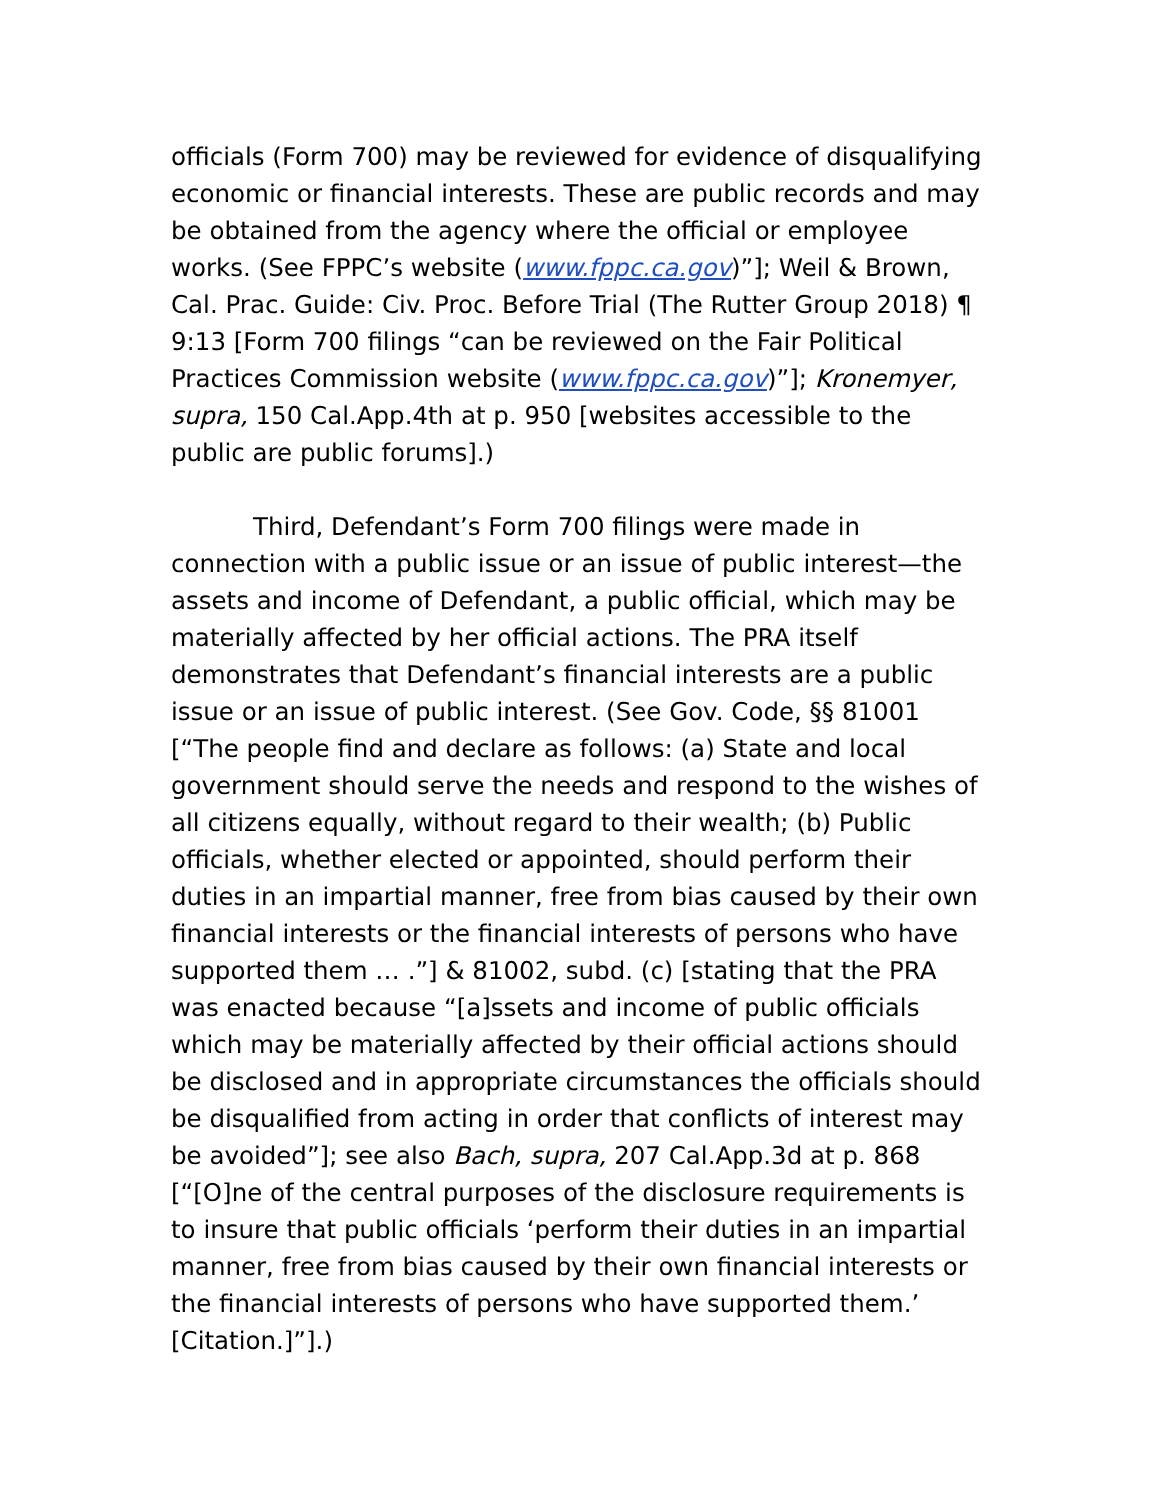officials (Form 700) may be reviewed for evidence of disqualifying economic or financial interests. These are public records and may be obtained from the agency where the official or employee works. (See FPPC’s website (www.fppc.ca.gov)”]; Weil & Brown, Cal. Prac. Guide: Civ. Proc. Before Trial (The Rutter Group 2018) ¶ 9:13 [Form 700 filings “can be reviewed on the Fair Political Practices Commission website (www.fppc.ca.gov)”]; Kronemyer, supra, 150 Cal.App.4th at p. 950 [websites accessible to the public are public forums].)
Third, Defendant’s Form 700 filings were made in connection with a public issue or an issue of public interest—the assets and income of Defendant, a public official, which may be materially affected by her official actions. The PRA itself demonstrates that Defendant’s financial interests are a public issue or an issue of public interest. (See Gov. Code, §§ 81001 [“The people find and declare as follows: (a) State and local government should serve the needs and respond to the wishes of all citizens equally, without regard to their wealth; (b) Public officials, whether elected or appointed, should perform their duties in an impartial manner, free from bias caused by their own financial interests or the financial interests of persons who have supported them … .”] & 81002, subd. (c) [stating that the PRA was enacted because “[a]ssets and income of public officials which may be materially affected by their official actions should be disclosed and in appropriate circumstances the officials should be disqualified from acting in order that conflicts of interest may be avoided”]; see also Bach, supra, 207 Cal.App.3d at p. 868 [“[O]ne of the central purposes of the disclosure requirements is to insure that public officials ‘perform their duties in an impartial manner, free from bias caused by their own financial interests or the financial interests of persons who have supported them.’ [Citation.]”].)